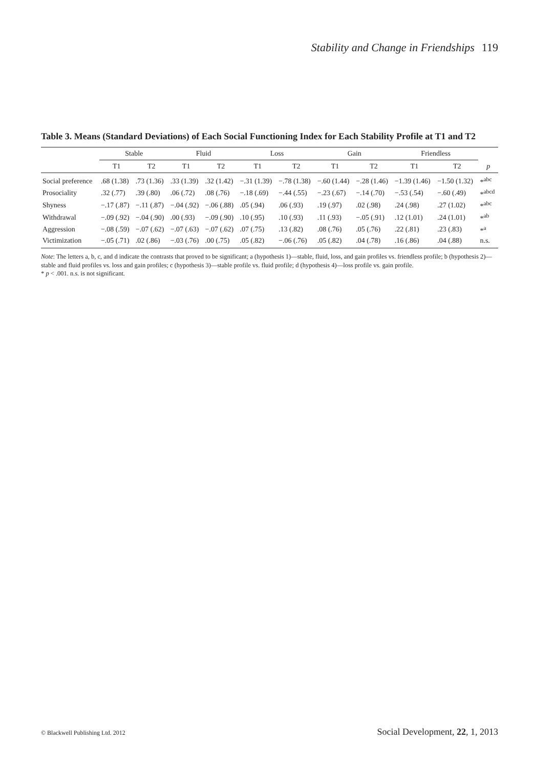Stability and Change in Friendships 119
Table 3. Means (Standard Deviations) of Each Social Functioning Index for Each Stability Profile at T1 and T2
| | Stable | | Fluid | | Loss | | Gain | | Friendless | | |
| --- | --- | --- | --- | --- | --- | --- | --- | --- | --- | --- | --- |
| | T1 | T2 | T1 | T2 | T1 | T2 | T1 | T2 | T1 | T2 | p |
| Social preference | .68 (1.38) | .73 (1.36) | .33 (1.39) | .32 (1.42) | −.31 (1.39) | −.78 (1.38) | −.60 (1.44) | −.28 (1.46) | −1.39 (1.46) | −1.50 (1.32) | *<sup>abc</sup> |
| Prosociality | .32 (.77) | .39 (.80) | .06 (.72) | .08 (.76) | −.18 (.69) | −.44 (.55) | −.23 (.67) | −.14 (.70) | −.53 (.54) | −.60 (.49) | *<sup>abcd</sup> |
| Shyness | −.17 (.87) | −.11 (.87) | −.04 (.92) | −.06 (.88) | .05 (.94) | .06 (.93) | .19 (.97) | .02 (.98) | .24 (.98) | .27 (1.02) | *<sup>abc</sup> |
| Withdrawal | −.09 (.92) | −.04 (.90) | .00 (.93) | −.09 (.90) | .10 (.95) | .10 (.93) | .11 (.93) | −.05 (.91) | .12 (1.01) | .24 (1.01) | *<sup>ab</sup> |
| Aggression | −.08 (.59) | −.07 (.62) | −.07 (.63) | −.07 (.62) | .07 (.75) | .13 (.82) | .08 (.76) | .05 (.76) | .22 (.81) | .23 (.83) | *<sup>a</sup> |
| Victimization | −.05 (.71) | .02 (.86) | −.03 (.76) | .00 (.75) | .05 (.82) | −.06 (.76) | .05 (.82) | .04 (.78) | .16 (.86) | .04 (.88) | n.s. |
Note: The letters a, b, c, and d indicate the contrasts that proved to be significant; a (hypothesis 1)—stable, fluid, loss, and gain profiles vs. friendless profile; b (hypothesis 2)—stable and fluid profiles vs. loss and gain profiles; c (hypothesis 3)—stable profile vs. fluid profile; d (hypothesis 4)—loss profile vs. gain profile.
* p < .001. n.s. is not significant.
© Blackwell Publishing Ltd. 2012 Social Development, 22, 1, 2013